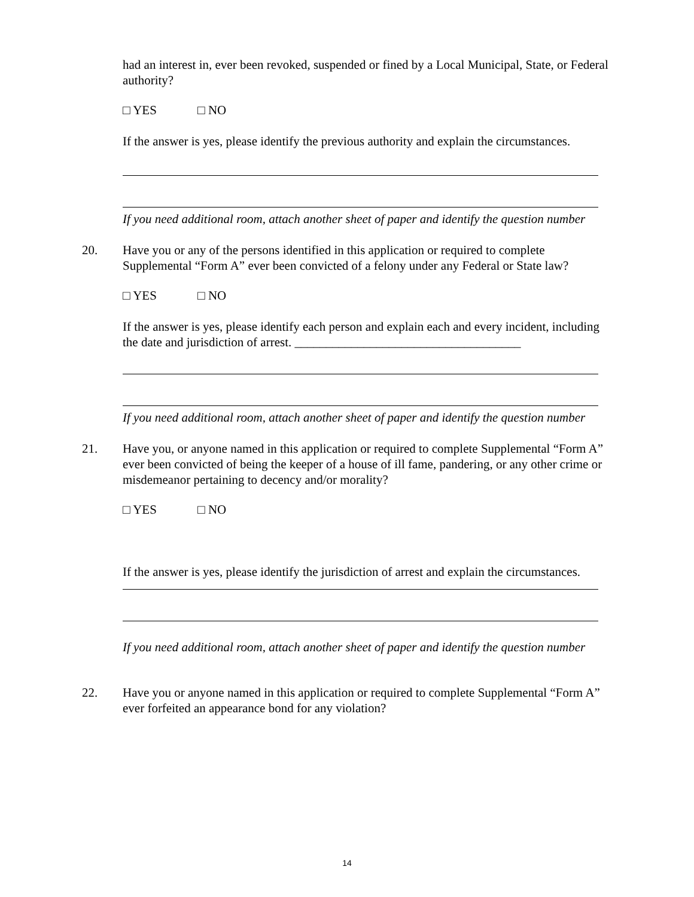had an interest in, ever been revoked, suspended or fined by a Local Municipal, State, or Federal authority?
□ YES □ NO
If the answer is yes, please identify the previous authority and explain the circumstances.
If you need additional room, attach another sheet of paper and identify the question number
20. Have you or any of the persons identified in this application or required to complete Supplemental “Form A” ever been convicted of a felony under any Federal or State law?
□ YES □ NO
If the answer is yes, please identify each person and explain each and every incident, including the date and jurisdiction of arrest. ____________________________________
If you need additional room, attach another sheet of paper and identify the question number
21. Have you, or anyone named in this application or required to complete Supplemental “Form A” ever been convicted of being the keeper of a house of ill fame, pandering, or any other crime or misdemeanor pertaining to decency and/or morality?
□ YES □ NO
If the answer is yes, please identify the jurisdiction of arrest and explain the circumstances.
If you need additional room, attach another sheet of paper and identify the question number
22. Have you or anyone named in this application or required to complete Supplemental “Form A” ever forfeited an appearance bond for any violation?
14